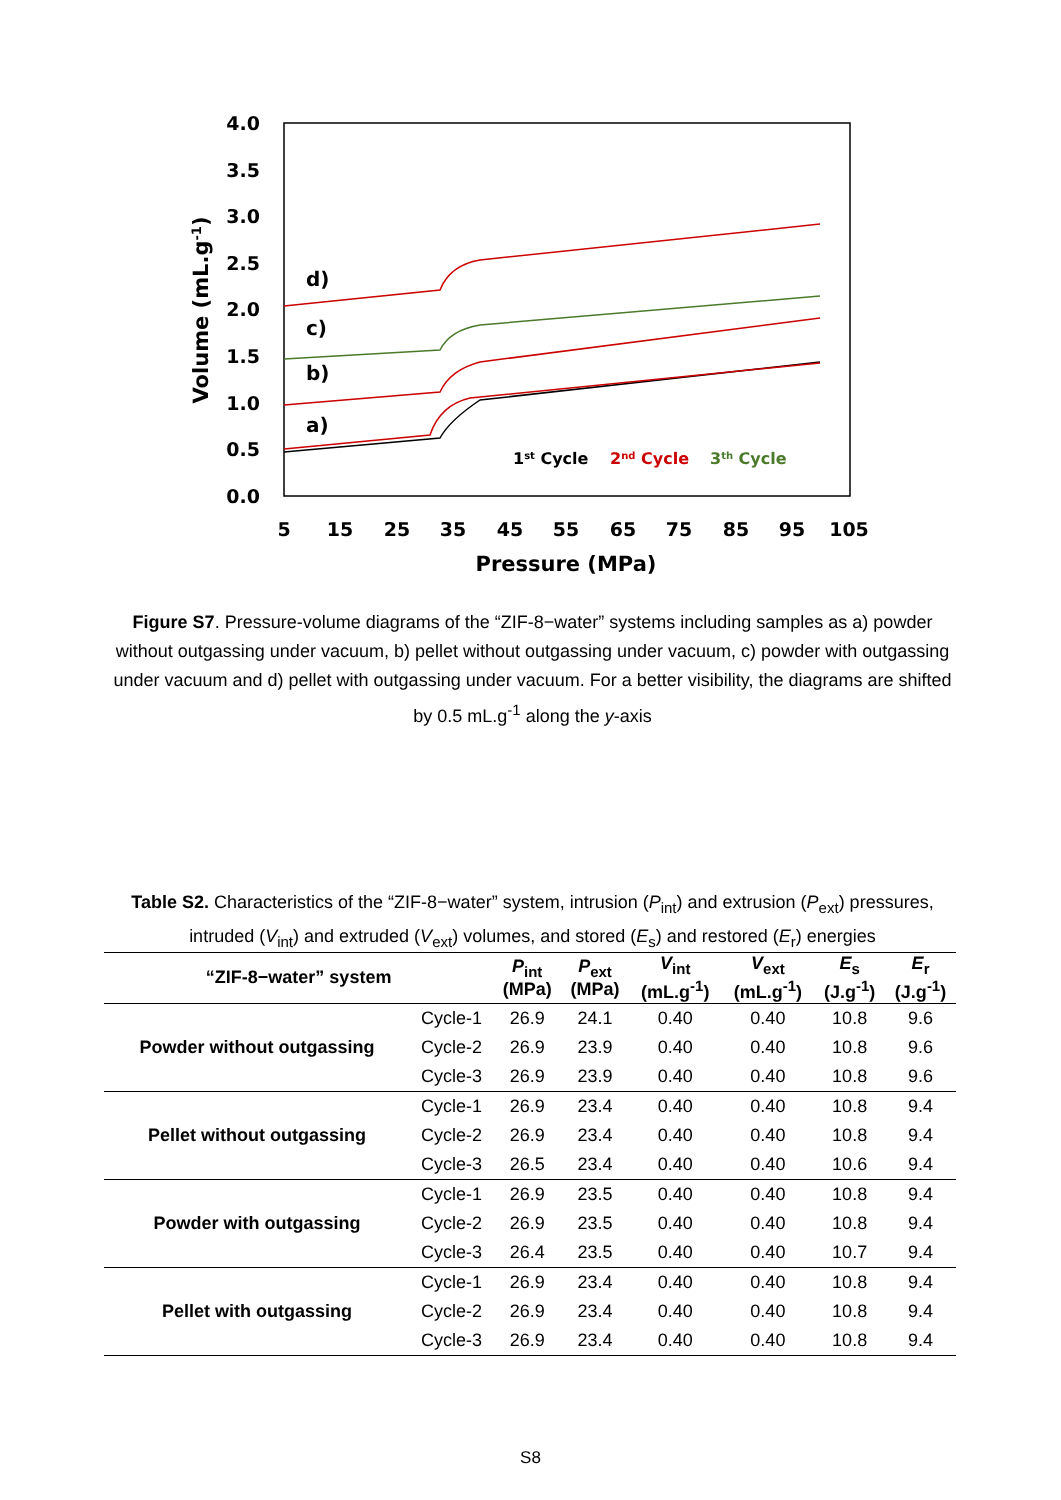4.0
3.5
3.0
2.5
2.0
1.5
1.0
0.5
0.0
5
15
25
35
45
55
65
75
85
95
105
Pressure (MPa)
Volume (mL.g-1)
d)
c)
b)
a)
1st Cycle
2nd Cycle
3th Cycle
Figure S7. Pressure-volume diagrams of the “ZIF-8−water” systems including samples as a) powder without outgassing under vacuum, b) pellet without outgassing under vacuum, c) powder with outgassing under vacuum and d) pellet with outgassing under vacuum. For a better visibility, the diagrams are shifted by 0.5 mL.g<sup>-1</sup> along the y-axis
Table S2. Characteristics of the “ZIF-8−water” system, intrusion (P<sub>int</sub>) and extrusion (P<sub>ext</sub>) pressures, intruded (V<sub>int</sub>) and extruded (V<sub>ext</sub>) volumes, and stored (E<sub>s</sub>) and restored (E<sub>r</sub>) energies
| “ZIF-8−water” system | | P<sub>int</sub> (MPa) | P<sub>ext</sub> (MPa) | V<sub>int</sub> (mL.g<sup>-1</sup>) | V<sub>ext</sub> (mL.g<sup>-1</sup>) | E<sub>s</sub> (J.g<sup>-1</sup>) | E<sub>r</sub> (J.g<sup>-1</sup>) |
| --- | --- | --- | --- | --- | --- | --- | --- |
| Powder without outgassing | Cycle-1 | 26.9 | 24.1 | 0.40 | 0.40 | 10.8 | 9.6 |
| | Cycle-2 | 26.9 | 23.9 | 0.40 | 0.40 | 10.8 | 9.6 |
| | Cycle-3 | 26.9 | 23.9 | 0.40 | 0.40 | 10.8 | 9.6 |
| Pellet without outgassing | Cycle-1 | 26.9 | 23.4 | 0.40 | 0.40 | 10.8 | 9.4 |
| | Cycle-2 | 26.9 | 23.4 | 0.40 | 0.40 | 10.8 | 9.4 |
| | Cycle-3 | 26.5 | 23.4 | 0.40 | 0.40 | 10.6 | 9.4 |
| Powder with outgassing | Cycle-1 | 26.9 | 23.5 | 0.40 | 0.40 | 10.8 | 9.4 |
| | Cycle-2 | 26.9 | 23.5 | 0.40 | 0.40 | 10.8 | 9.4 |
| | Cycle-3 | 26.4 | 23.5 | 0.40 | 0.40 | 10.7 | 9.4 |
| Pellet with outgassing | Cycle-1 | 26.9 | 23.4 | 0.40 | 0.40 | 10.8 | 9.4 |
| | Cycle-2 | 26.9 | 23.4 | 0.40 | 0.40 | 10.8 | 9.4 |
| | Cycle-3 | 26.9 | 23.4 | 0.40 | 0.40 | 10.8 | 9.4 |
S8